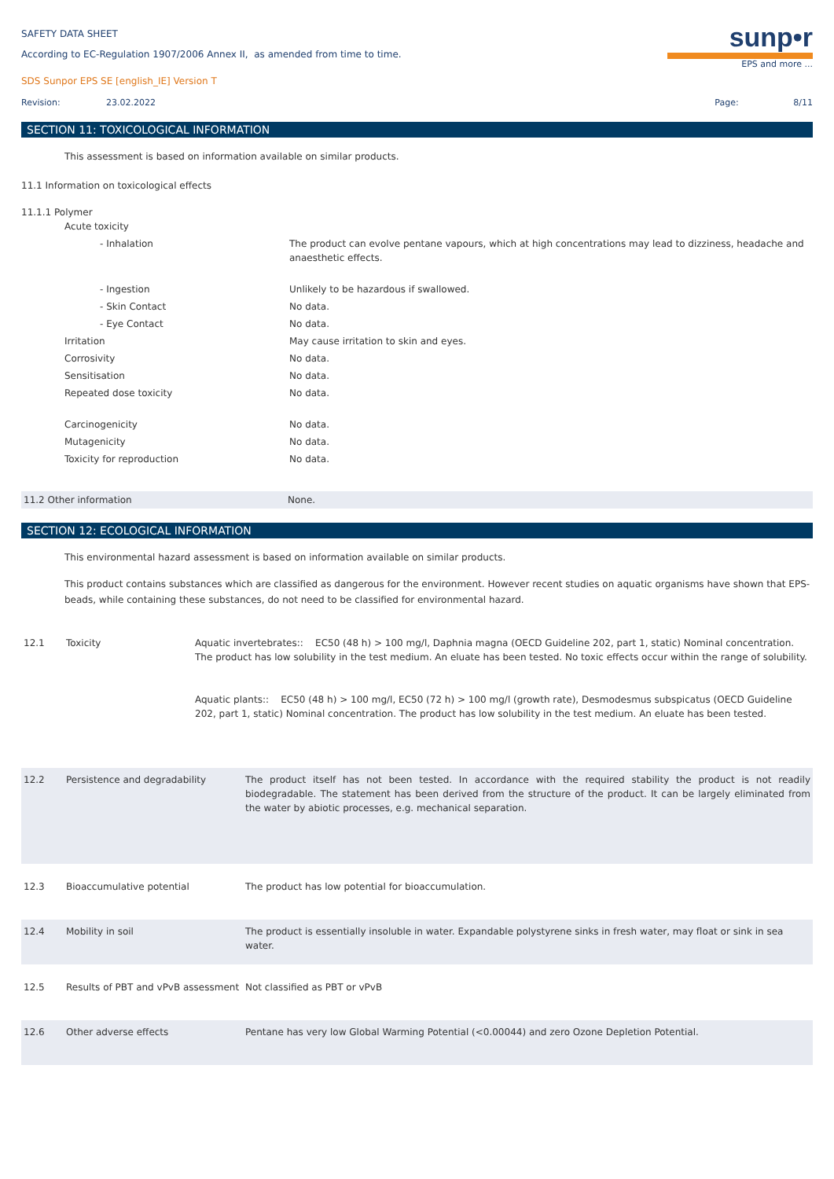SAFETY DATA SHEET
According to EC-Regulation 1907/2006 Annex II, as amended from time to time.
SDS Sunpor EPS SE [english_IE] Version T
sunp•r
EPS and more ...
Revision: 23.02.2022 Page: 8/11
SECTION 11: TOXICOLOGICAL INFORMATION
This assessment is based on information available on similar products.
11.1 Information on toxicological effects
11.1.1 Polymer
| Acute toxicity | |
| - Inhalation | The product can evolve pentane vapours, which at high concentrations may lead to dizziness, headache and anaesthetic effects. |
| - Ingestion | Unlikely to be hazardous if swallowed. |
| - Skin Contact | No data. |
| - Eye Contact | No data. |
| Irritation | May cause irritation to skin and eyes. |
| Corrosivity | No data. |
| Sensitisation | No data. |
| Repeated dose toxicity | No data. |
| Carcinogenicity | No data. |
| Mutagenicity | No data. |
| Toxicity for reproduction | No data. |
| 11.2 Other information | None. |
SECTION 12: ECOLOGICAL INFORMATION
This environmental hazard assessment is based on information available on similar products.
This product contains substances which are classified as dangerous for the environment. However recent studies on aquatic organisms have shown that EPS-beads, while containing these substances, do not need to be classified for environmental hazard.
| 12.1 | Toxicity | Aquatic invertebrates:: EC50 (48 h) > 100 mg/l, Daphnia magna (OECD Guideline 202, part 1, static) Nominal concentration. The product has low solubility in the test medium. An eluate has been tested. No toxic effects occur within the range of solubility. Aquatic plants:: EC50 (48 h) > 100 mg/l, EC50 (72 h) > 100 mg/l (growth rate), Desmodesmus subspicatus (OECD Guideline 202, part 1, static) Nominal concentration. The product has low solubility in the test medium. An eluate has been tested. |
| 12.2 | Persistence and degradability | The product itself has not been tested. In accordance with the required stability the product is not readily biodegradable. The statement has been derived from the structure of the product. It can be largely eliminated from the water by abiotic processes, e.g. mechanical separation. |
| 12.3 | Bioaccumulative potential | The product has low potential for bioaccumulation. |
| 12.4 | Mobility in soil | The product is essentially insoluble in water. Expandable polystyrene sinks in fresh water, may float or sink in sea water. |
| 12.5 | Results of PBT and vPvB assessment | Not classified as PBT or vPvB |
| 12.6 | Other adverse effects | Pentane has very low Global Warming Potential (<0.00044) and zero Ozone Depletion Potential. |